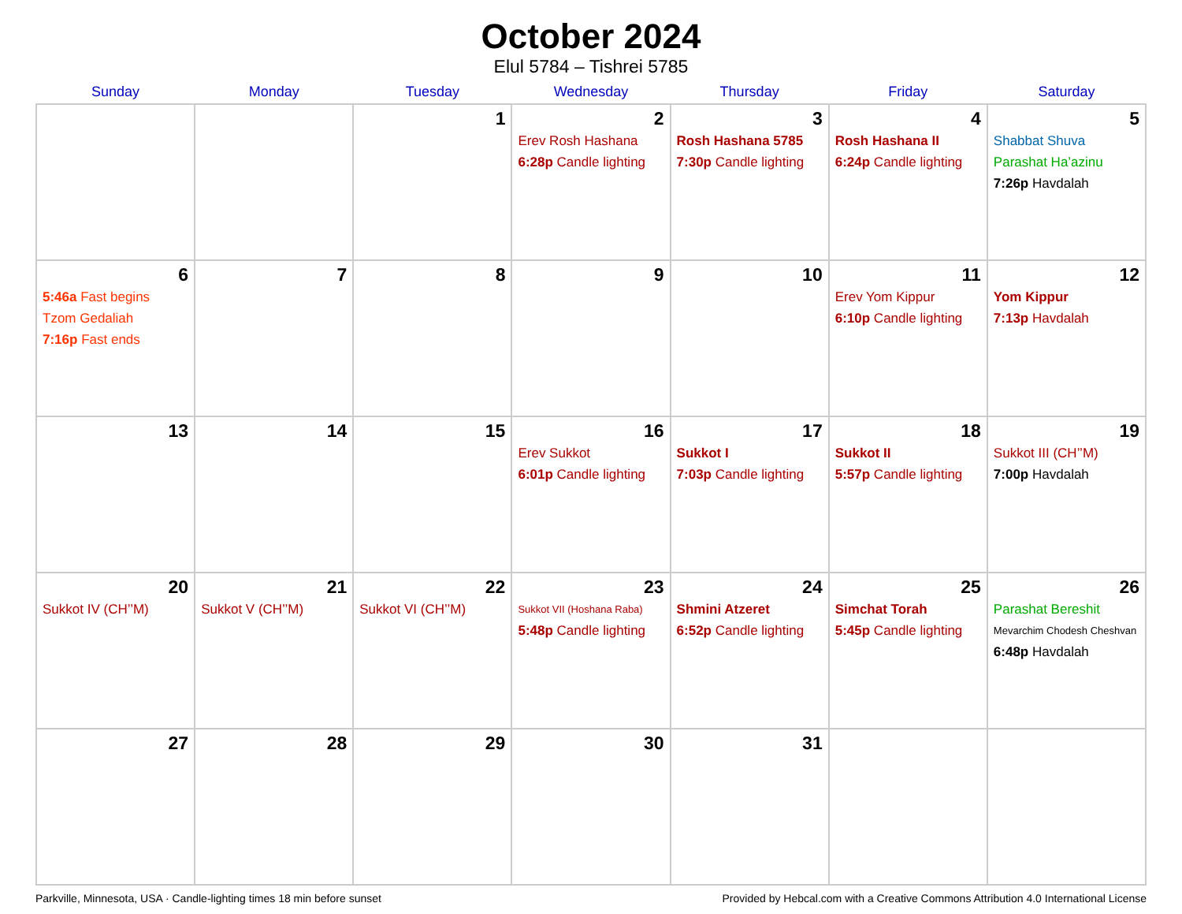October 2024
Elul 5784 – Tishrei 5785
| Sunday | Monday | Tuesday | Wednesday | Thursday | Friday | Saturday |
| --- | --- | --- | --- | --- | --- | --- |
| | | 1 | 2 Erev Rosh Hashana 6:28p Candle lighting | 3 Rosh Hashana 5785 7:30p Candle lighting | 4 Rosh Hashana II 6:24p Candle lighting | 5 Shabbat Shuva Parashat Ha’azinu 7:26p Havdalah |
| 6 5:46a Fast begins Tzom Gedaliah 7:16p Fast ends | 7 | 8 | 9 | 10 | 11 Erev Yom Kippur 6:10p Candle lighting | 12 Yom Kippur 7:13p Havdalah |
| 13 | 14 | 15 | 16 Erev Sukkot 6:01p Candle lighting | 17 Sukkot I 7:03p Candle lighting | 18 Sukkot II 5:57p Candle lighting | 19 Sukkot III (CH’’M) 7:00p Havdalah |
| 20 Sukkot IV (CH’’M) | 21 Sukkot V (CH’’M) | 22 Sukkot VI (CH’’M) | 23 Sukkot VII (Hoshana Raba) 5:48p Candle lighting | 24 Shmini Atzeret 6:52p Candle lighting | 25 Simchat Torah 5:45p Candle lighting | 26 Parashat Bereshit Mevarchim Chodesh Cheshvan 6:48p Havdalah |
| 27 | 28 | 29 | 30 | 31 | | |
Parkville, Minnesota, USA · Candle-lighting times 18 min before sunset Provided by Hebcal.com with a Creative Commons Attribution 4.0 International License